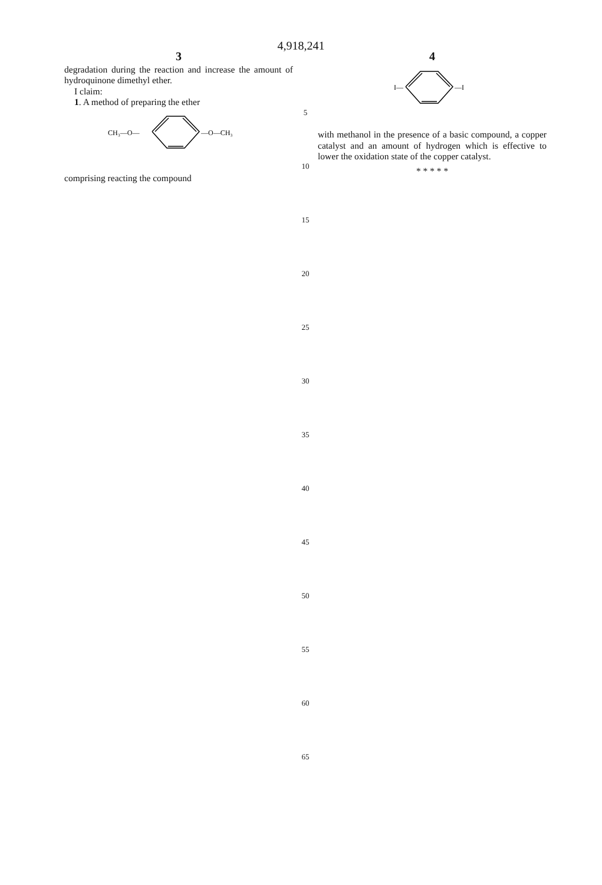4,918,241
3
degradation during the reaction and increase the amount of hydroquinone dimethyl ether.
I claim:
1. A method of preparing the ether
CH₃—O—
—O—CH₃
comprising reacting the compound
5
10
15
20
25
30
35
40
45
50
55
60
65
4
I—
—I
with methanol in the presence of a basic compound, a copper catalyst and an amount of hydrogen which is effective to lower the oxidation state of the copper catalyst.
* * * * *